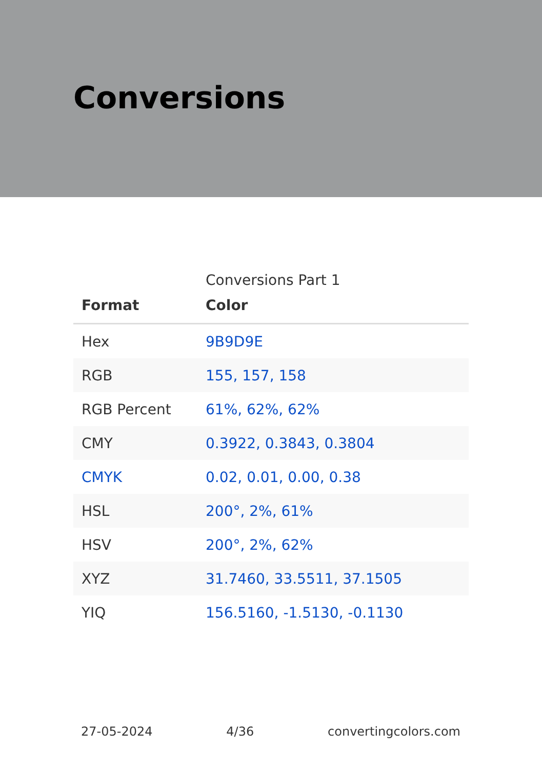Conversions
Conversions Part 1
| Format | Color |
| --- | --- |
| Hex | 9B9D9E |
| RGB | 155, 157, 158 |
| RGB Percent | 61%, 62%, 62% |
| CMY | 0.3922, 0.3843, 0.3804 |
| CMYK | 0.02, 0.01, 0.00, 0.38 |
| HSL | 200°, 2%, 61% |
| HSV | 200°, 2%, 62% |
| XYZ | 31.7460, 33.5511, 37.1505 |
| YIQ | 156.5160, -1.5130, -0.1130 |
27-05-2024 4/36 convertingcolors.com